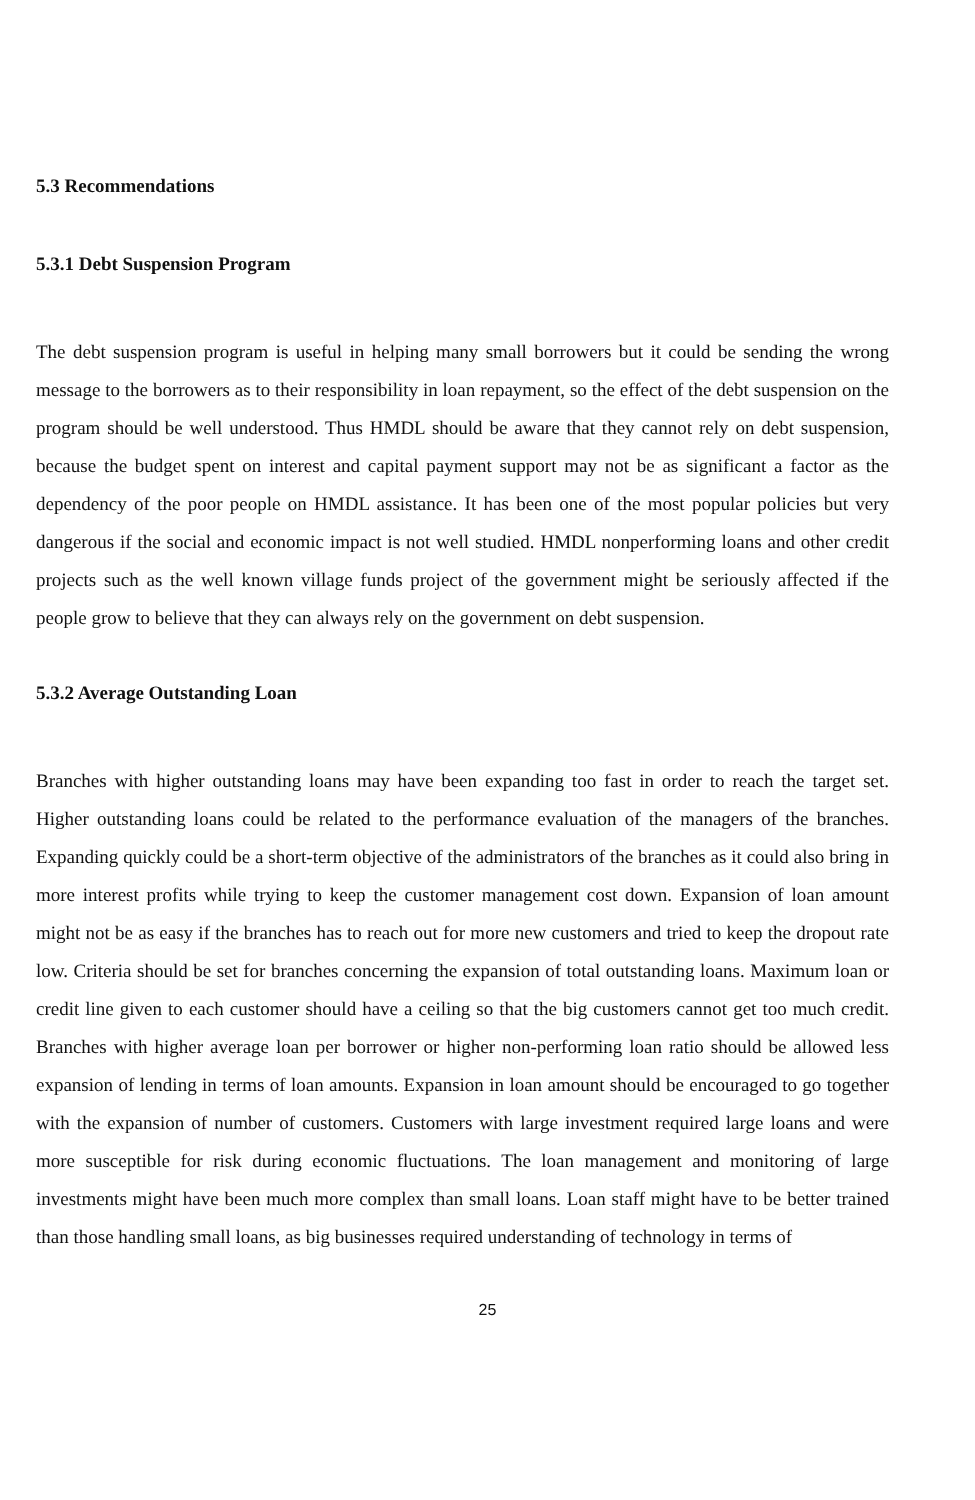5.3 Recommendations
5.3.1 Debt Suspension Program
The debt suspension program is useful in helping many small borrowers but it could be sending the wrong message to the borrowers as to their responsibility in loan repayment, so the effect of the debt suspension on the program should be well understood. Thus HMDL should be aware that they cannot rely on debt suspension, because the budget spent on interest and capital payment support may not be as significant a factor as the dependency of the poor people on HMDL assistance. It has been one of the most popular policies but very dangerous if the social and economic impact is not well studied. HMDL nonperforming loans and other credit projects such as the well known village funds project of the government might be seriously affected if the people grow to believe that they can always rely on the government on debt suspension.
5.3.2 Average Outstanding Loan
Branches with higher outstanding loans may have been expanding too fast in order to reach the target set. Higher outstanding loans could be related to the performance evaluation of the managers of the branches. Expanding quickly could be a short-term objective of the administrators of the branches as it could also bring in more interest profits while trying to keep the customer management cost down. Expansion of loan amount might not be as easy if the branches has to reach out for more new customers and tried to keep the dropout rate low. Criteria should be set for branches concerning the expansion of total outstanding loans. Maximum loan or credit line given to each customer should have a ceiling so that the big customers cannot get too much credit. Branches with higher average loan per borrower or higher non-performing loan ratio should be allowed less expansion of lending in terms of loan amounts. Expansion in loan amount should be encouraged to go together with the expansion of number of customers. Customers with large investment required large loans and were more susceptible for risk during economic fluctuations. The loan management and monitoring of large investments might have been much more complex than small loans. Loan staff might have to be better trained than those handling small loans, as big businesses required understanding of technology in terms of
25